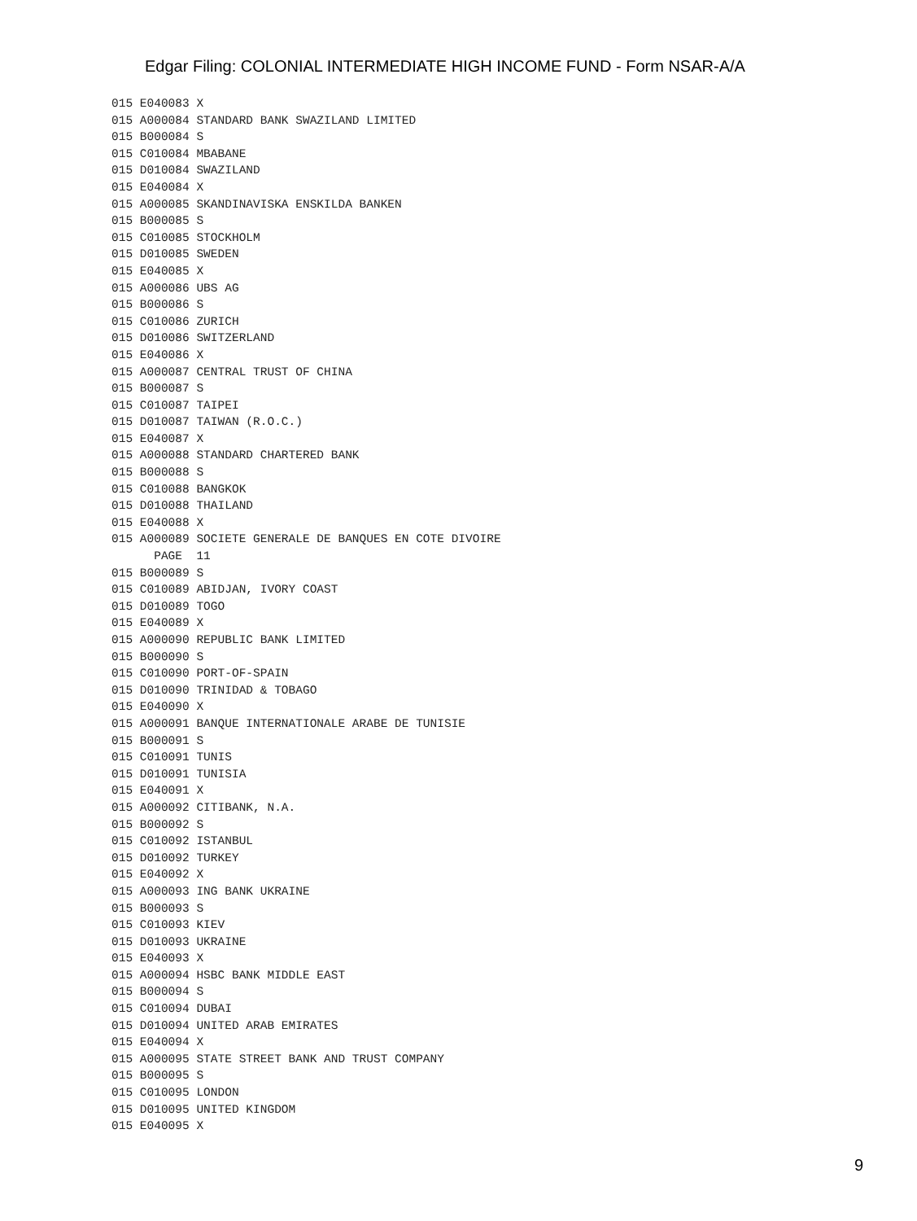Edgar Filing: COLONIAL INTERMEDIATE HIGH INCOME FUND - Form NSAR-A/A
015 E040083 X
015 A000084 STANDARD BANK SWAZILAND LIMITED
015 B000084 S
015 C010084 MBABANE
015 D010084 SWAZILAND
015 E040084 X
015 A000085 SKANDINAVISKA ENSKILDA BANKEN
015 B000085 S
015 C010085 STOCKHOLM
015 D010085 SWEDEN
015 E040085 X
015 A000086 UBS AG
015 B000086 S
015 C010086 ZURICH
015 D010086 SWITZERLAND
015 E040086 X
015 A000087 CENTRAL TRUST OF CHINA
015 B000087 S
015 C010087 TAIPEI
015 D010087 TAIWAN (R.O.C.)
015 E040087 X
015 A000088 STANDARD CHARTERED BANK
015 B000088 S
015 C010088 BANGKOK
015 D010088 THAILAND
015 E040088 X
015 A000089 SOCIETE GENERALE DE BANQUES EN COTE DIVOIRE
      PAGE  11
015 B000089 S
015 C010089 ABIDJAN, IVORY COAST
015 D010089 TOGO
015 E040089 X
015 A000090 REPUBLIC BANK LIMITED
015 B000090 S
015 C010090 PORT-OF-SPAIN
015 D010090 TRINIDAD & TOBAGO
015 E040090 X
015 A000091 BANQUE INTERNATIONALE ARABE DE TUNISIE
015 B000091 S
015 C010091 TUNIS
015 D010091 TUNISIA
015 E040091 X
015 A000092 CITIBANK, N.A.
015 B000092 S
015 C010092 ISTANBUL
015 D010092 TURKEY
015 E040092 X
015 A000093 ING BANK UKRAINE
015 B000093 S
015 C010093 KIEV
015 D010093 UKRAINE
015 E040093 X
015 A000094 HSBC BANK MIDDLE EAST
015 B000094 S
015 C010094 DUBAI
015 D010094 UNITED ARAB EMIRATES
015 E040094 X
015 A000095 STATE STREET BANK AND TRUST COMPANY
015 B000095 S
015 C010095 LONDON
015 D010095 UNITED KINGDOM
015 E040095 X
9